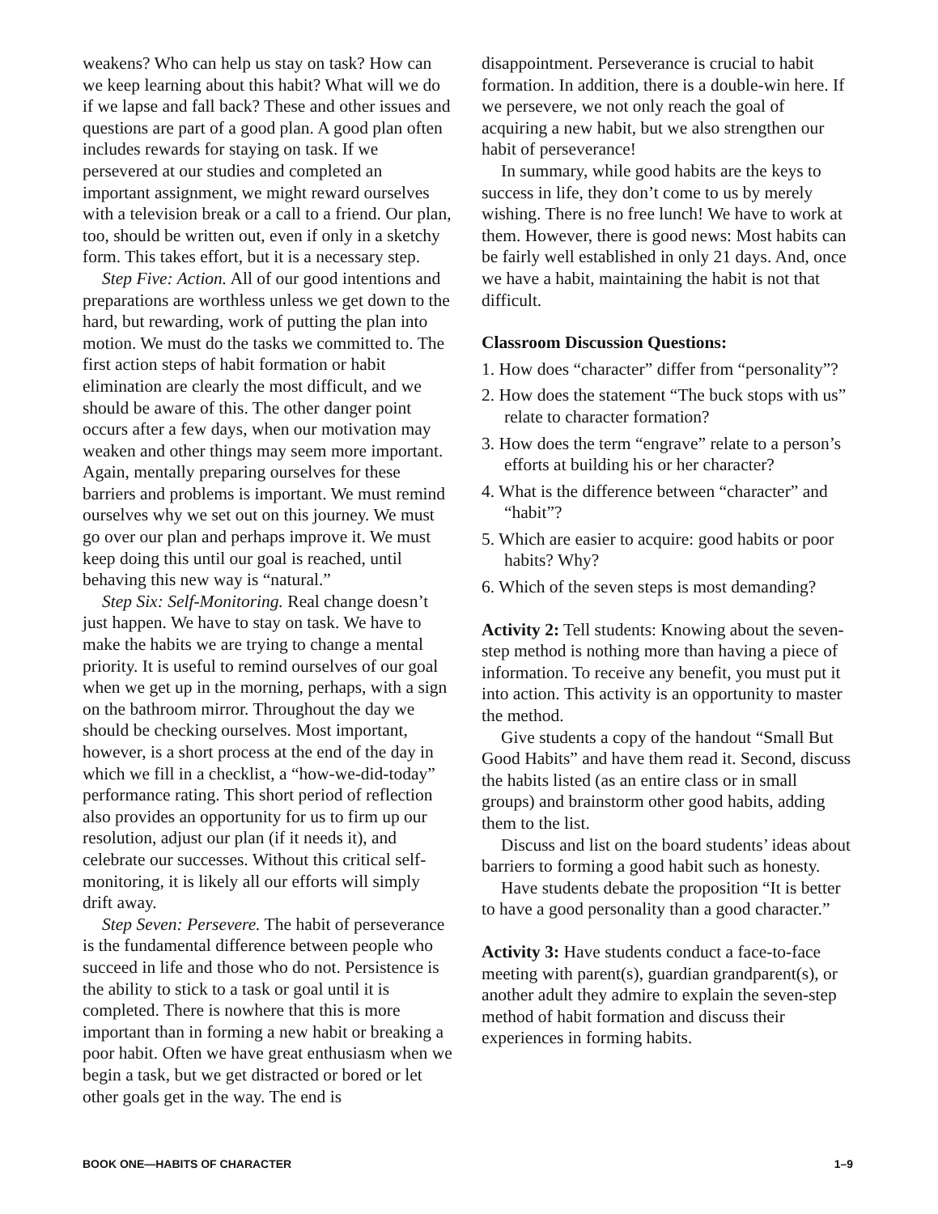weakens? Who can help us stay on task? How can we keep learning about this habit? What will we do if we lapse and fall back? These and other issues and questions are part of a good plan. A good plan often includes rewards for staying on task. If we persevered at our studies and completed an important assignment, we might reward ourselves with a television break or a call to a friend. Our plan, too, should be written out, even if only in a sketchy form. This takes effort, but it is a necessary step.
Step Five: Action. All of our good intentions and preparations are worthless unless we get down to the hard, but rewarding, work of putting the plan into motion. We must do the tasks we committed to. The first action steps of habit formation or habit elimination are clearly the most difficult, and we should be aware of this. The other danger point occurs after a few days, when our motivation may weaken and other things may seem more important. Again, mentally preparing ourselves for these barriers and problems is important. We must remind ourselves why we set out on this journey. We must go over our plan and perhaps improve it. We must keep doing this until our goal is reached, until behaving this new way is “natural.”
Step Six: Self-Monitoring. Real change doesn’t just happen. We have to stay on task. We have to make the habits we are trying to change a mental priority. It is useful to remind ourselves of our goal when we get up in the morning, perhaps, with a sign on the bathroom mirror. Throughout the day we should be checking ourselves. Most important, however, is a short process at the end of the day in which we fill in a checklist, a “how-we-did-today” performance rating. This short period of reflection also provides an opportunity for us to firm up our resolution, adjust our plan (if it needs it), and celebrate our successes. Without this critical self-monitoring, it is likely all our efforts will simply drift away.
Step Seven: Persevere. The habit of perseverance is the fundamental difference between people who succeed in life and those who do not. Persistence is the ability to stick to a task or goal until it is completed. There is nowhere that this is more important than in forming a new habit or breaking a poor habit. Often we have great enthusiasm when we begin a task, but we get distracted or bored or let other goals get in the way. The end is
disappointment. Perseverance is crucial to habit formation. In addition, there is a double-win here. If we persevere, we not only reach the goal of acquiring a new habit, but we also strengthen our habit of perseverance!
In summary, while good habits are the keys to success in life, they don’t come to us by merely wishing. There is no free lunch! We have to work at them. However, there is good news: Most habits can be fairly well established in only 21 days. And, once we have a habit, maintaining the habit is not that difficult.
Classroom Discussion Questions:
1. How does “character” differ from “personality”?
2. How does the statement “The buck stops with us” relate to character formation?
3. How does the term “engrave” relate to a person’s efforts at building his or her character?
4. What is the difference between “character” and “habit”?
5. Which are easier to acquire: good habits or poor habits? Why?
6. Which of the seven steps is most demanding?
Activity 2: Tell students: Knowing about the seven-step method is nothing more than having a piece of information. To receive any benefit, you must put it into action. This activity is an opportunity to master the method.
Give students a copy of the handout “Small But Good Habits” and have them read it. Second, discuss the habits listed (as an entire class or in small groups) and brainstorm other good habits, adding them to the list.
Discuss and list on the board students’ ideas about barriers to forming a good habit such as honesty.
Have students debate the proposition “It is better to have a good personality than a good character.”
Activity 3: Have students conduct a face-to-face meeting with parent(s), guardian grandparent(s), or another adult they admire to explain the seven-step method of habit formation and discuss their experiences in forming habits.
BOOK ONE—HABITS OF CHARACTER 1–9